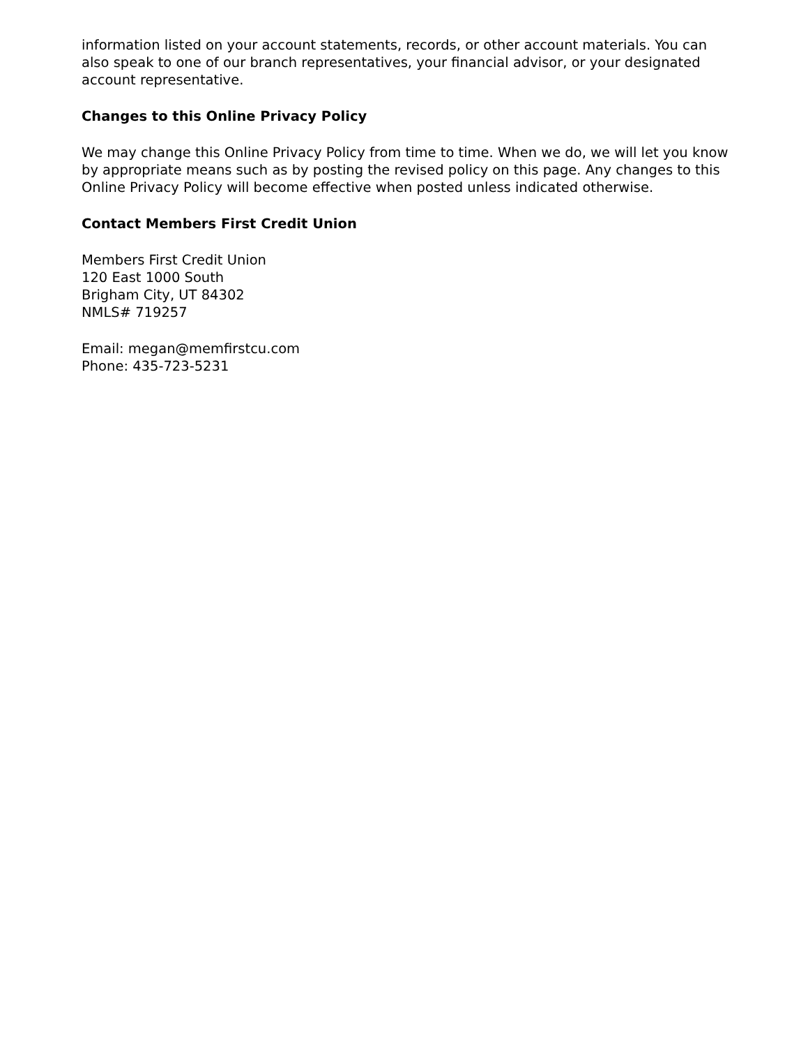information listed on your account statements, records, or other account materials. You can also speak to one of our branch representatives, your financial advisor, or your designated account representative.
Changes to this Online Privacy Policy
We may change this Online Privacy Policy from time to time. When we do, we will let you know by appropriate means such as by posting the revised policy on this page. Any changes to this Online Privacy Policy will become effective when posted unless indicated otherwise.
Contact Members First Credit Union
Members First Credit Union
120 East 1000 South
Brigham City, UT 84302
NMLS# 719257
Email: megan@memfirstcu.com
Phone: 435-723-5231